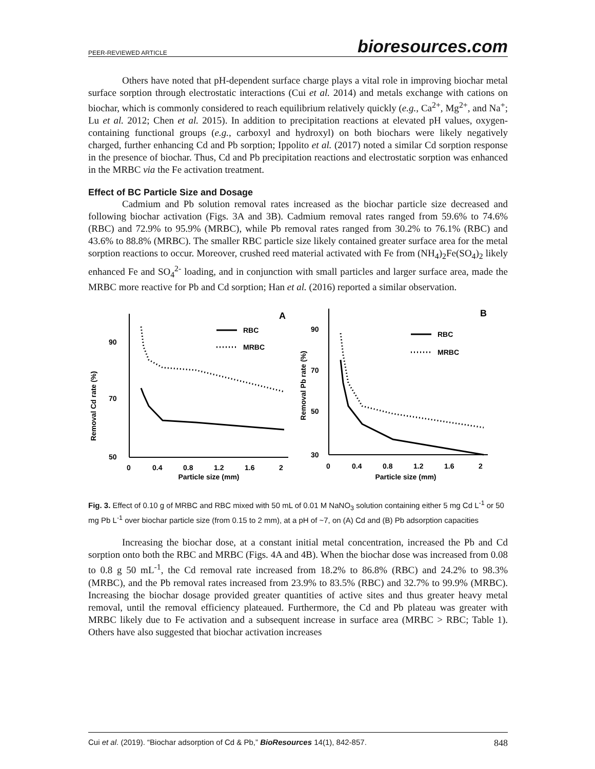PEER-REVIEWED ARTICLE bioresources.com
Others have noted that pH-dependent surface charge plays a vital role in improving biochar metal surface sorption through electrostatic interactions (Cui et al. 2014) and metals exchange with cations on biochar, which is commonly considered to reach equilibrium relatively quickly (e.g., Ca<sup>2+</sup>, Mg<sup>2+</sup>, and Na<sup>+</sup>; Lu et al. 2012; Chen et al. 2015). In addition to precipitation reactions at elevated pH values, oxygen-containing functional groups (e.g., carboxyl and hydroxyl) on both biochars were likely negatively charged, further enhancing Cd and Pb sorption; Ippolito et al. (2017) noted a similar Cd sorption response in the presence of biochar. Thus, Cd and Pb precipitation reactions and electrostatic sorption was enhanced in the MRBC via the Fe activation treatment.
Effect of BC Particle Size and Dosage
Cadmium and Pb solution removal rates increased as the biochar particle size decreased and following biochar activation (Figs. 3A and 3B). Cadmium removal rates ranged from 59.6% to 74.6% (RBC) and 72.9% to 95.9% (MRBC), while Pb removal rates ranged from 30.2% to 76.1% (RBC) and 43.6% to 88.8% (MRBC). The smaller RBC particle size likely contained greater surface area for the metal sorption reactions to occur. Moreover, crushed reed material activated with Fe from (NH<sub>4</sub>)<sub>2</sub>Fe(SO<sub>4</sub>)<sub>2</sub> likely enhanced Fe and SO<sub>4</sub><sup>2-</sup> loading, and in conjunction with small particles and larger surface area, made the MRBC more reactive for Pb and Cd sorption; Han et al. (2016) reported a similar observation.
Removal Cd rate (%)
90
70
50
0
0.4
0.8
1.2
1.6
2
Particle size (mm)
A
RBC
MRBC
Removal Pb rate (%)
90
70
50
30
0
0.4
0.8
1.2
1.6
2
Particle size (mm)
B
RBC
MRBC
Fig. 3. Effect of 0.10 g of MRBC and RBC mixed with 50 mL of 0.01 M NaNO<sub>3</sub> solution containing either 5 mg Cd L<sup>-1</sup> or 50 mg Pb L<sup>-1</sup> over biochar particle size (from 0.15 to 2 mm), at a pH of ~7, on (A) Cd and (B) Pb adsorption capacities
Increasing the biochar dose, at a constant initial metal concentration, increased the Pb and Cd sorption onto both the RBC and MRBC (Figs. 4A and 4B). When the biochar dose was increased from 0.08 to 0.8 g 50 mL<sup>-1</sup>, the Cd removal rate increased from 18.2% to 86.8% (RBC) and 24.2% to 98.3% (MRBC), and the Pb removal rates increased from 23.9% to 83.5% (RBC) and 32.7% to 99.9% (MRBC). Increasing the biochar dosage provided greater quantities of active sites and thus greater heavy metal removal, until the removal efficiency plateaued. Furthermore, the Cd and Pb plateau was greater with MRBC likely due to Fe activation and a subsequent increase in surface area (MRBC > RBC; Table 1). Others have also suggested that biochar activation increases
Cui et al. (2019). “Biochar adsorption of Cd & Pb,” BioResources 14(1), 842-857. 848